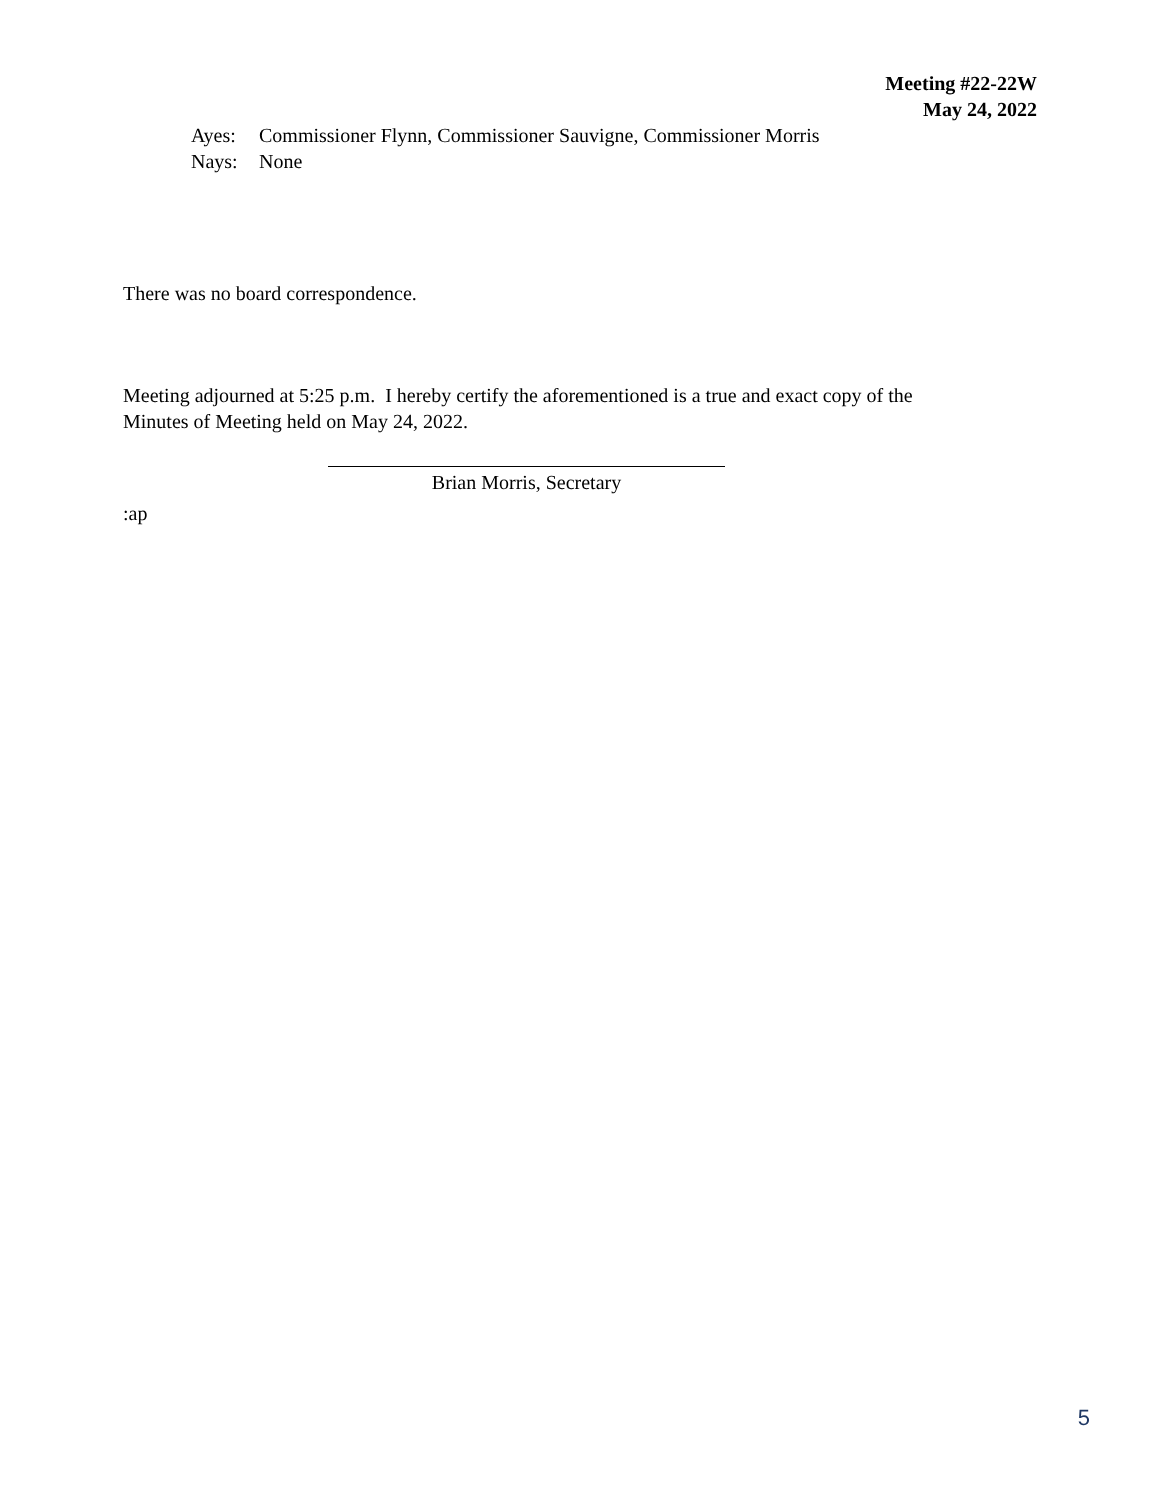Meeting #22-22W
May 24, 2022
Ayes: Commissioner Flynn, Commissioner Sauvigne, Commissioner Morris
Nays: None
There was no board correspondence.
Meeting adjourned at 5:25 p.m. I hereby certify the aforementioned is a true and exact copy of the
Minutes of Meeting held on May 24, 2022.
Brian Morris, Secretary
:ap
5